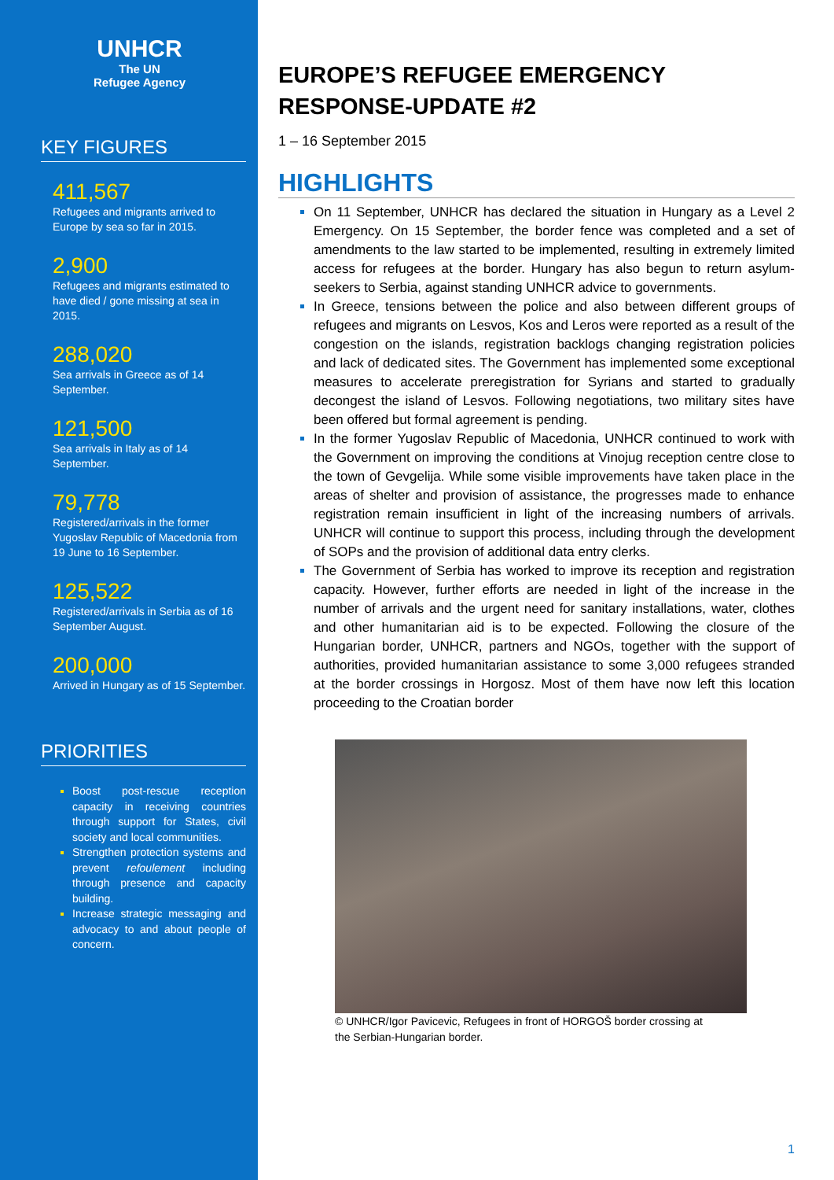UNHCR
The UN
Refugee Agency
KEY FIGURES
411,567
Refugees and migrants arrived to Europe by sea so far in 2015.
2,900
Refugees and migrants estimated to have died / gone missing at sea in 2015.
288,020
Sea arrivals in Greece as of 14 September.
121,500
Sea arrivals in Italy as of 14 September.
79,778
Registered/arrivals in the former Yugoslav Republic of Macedonia from 19 June to 16 September.
125,522
Registered/arrivals in Serbia as of 16 September August.
200,000
Arrived in Hungary as of 15 September.
PRIORITIES
Boost post-rescue reception capacity in receiving countries through support for States, civil society and local communities.
Strengthen protection systems and prevent refoulement including through presence and capacity building.
Increase strategic messaging and advocacy to and about people of concern.
EUROPE’S REFUGEE EMERGENCY RESPONSE-UPDATE #2
1 – 16 September 2015
HIGHLIGHTS
On 11 September, UNHCR has declared the situation in Hungary as a Level 2 Emergency. On 15 September, the border fence was completed and a set of amendments to the law started to be implemented, resulting in extremely limited access for refugees at the border. Hungary has also begun to return asylum-seekers to Serbia, against standing UNHCR advice to governments.
In Greece, tensions between the police and also between different groups of refugees and migrants on Lesvos, Kos and Leros were reported as a result of the congestion on the islands, registration backlogs changing registration policies and lack of dedicated sites. The Government has implemented some exceptional measures to accelerate preregistration for Syrians and started to gradually decongest the island of Lesvos. Following negotiations, two military sites have been offered but formal agreement is pending.
In the former Yugoslav Republic of Macedonia, UNHCR continued to work with the Government on improving the conditions at Vinojug reception centre close to the town of Gevgelija. While some visible improvements have taken place in the areas of shelter and provision of assistance, the progresses made to enhance registration remain insufficient in light of the increasing numbers of arrivals. UNHCR will continue to support this process, including through the development of SOPs and the provision of additional data entry clerks.
The Government of Serbia has worked to improve its reception and registration capacity. However, further efforts are needed in light of the increase in the number of arrivals and the urgent need for sanitary installations, water, clothes and other humanitarian aid is to be expected. Following the closure of the Hungarian border, UNHCR, partners and NGOs, together with the support of authorities, provided humanitarian assistance to some 3,000 refugees stranded at the border crossings in Horgosz. Most of them have now left this location proceeding to the Croatian border
© UNHCR/Igor Pavicevic, Refugees in front of HORGOŠ border crossing at
the Serbian-Hungarian border.
1